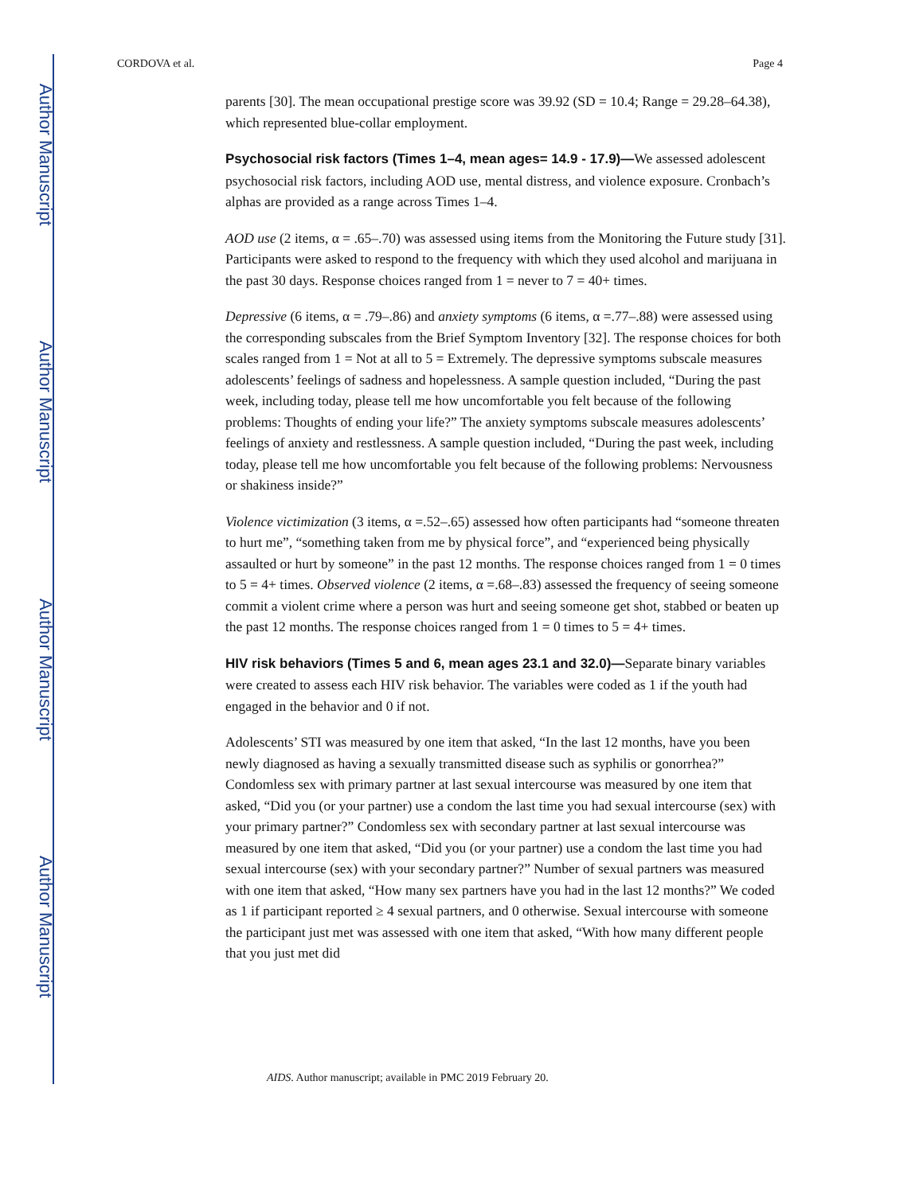Author Manuscript
Author Manuscript
Author Manuscript
Author Manuscript
CORDOVA et al. Page 4
parents [30]. The mean occupational prestige score was 39.92 (SD = 10.4; Range = 29.28–64.38), which represented blue-collar employment.
Psychosocial risk factors (Times 1–4, mean ages= 14.9 - 17.9)—We assessed adolescent psychosocial risk factors, including AOD use, mental distress, and violence exposure. Cronbach’s alphas are provided as a range across Times 1–4.
AOD use (2 items, α = .65–.70) was assessed using items from the Monitoring the Future study [31]. Participants were asked to respond to the frequency with which they used alcohol and marijuana in the past 30 days. Response choices ranged from 1 = never to 7 = 40+ times.
Depressive (6 items, α = .79–.86) and anxiety symptoms (6 items, α =.77–.88) were assessed using the corresponding subscales from the Brief Symptom Inventory [32]. The response choices for both scales ranged from 1 = Not at all to 5 = Extremely. The depressive symptoms subscale measures adolescents’ feelings of sadness and hopelessness. A sample question included, “During the past week, including today, please tell me how uncomfortable you felt because of the following problems: Thoughts of ending your life?” The anxiety symptoms subscale measures adolescents’ feelings of anxiety and restlessness. A sample question included, “During the past week, including today, please tell me how uncomfortable you felt because of the following problems: Nervousness or shakiness inside?”
Violence victimization (3 items, α =.52–.65) assessed how often participants had “someone threaten to hurt me”, “something taken from me by physical force”, and “experienced being physically assaulted or hurt by someone” in the past 12 months. The response choices ranged from 1 = 0 times to 5 = 4+ times. Observed violence (2 items, α =.68–.83) assessed the frequency of seeing someone commit a violent crime where a person was hurt and seeing someone get shot, stabbed or beaten up the past 12 months. The response choices ranged from 1 = 0 times to 5 = 4+ times.
HIV risk behaviors (Times 5 and 6, mean ages 23.1 and 32.0)—Separate binary variables were created to assess each HIV risk behavior. The variables were coded as 1 if the youth had engaged in the behavior and 0 if not.
Adolescents’ STI was measured by one item that asked, “In the last 12 months, have you been newly diagnosed as having a sexually transmitted disease such as syphilis or gonorrhea?” Condomless sex with primary partner at last sexual intercourse was measured by one item that asked, “Did you (or your partner) use a condom the last time you had sexual intercourse (sex) with your primary partner?” Condomless sex with secondary partner at last sexual intercourse was measured by one item that asked, “Did you (or your partner) use a condom the last time you had sexual intercourse (sex) with your secondary partner?” Number of sexual partners was measured with one item that asked, “How many sex partners have you had in the last 12 months?” We coded as 1 if participant reported ≥ 4 sexual partners, and 0 otherwise. Sexual intercourse with someone the participant just met was assessed with one item that asked, “With how many different people that you just met did
AIDS. Author manuscript; available in PMC 2019 February 20.